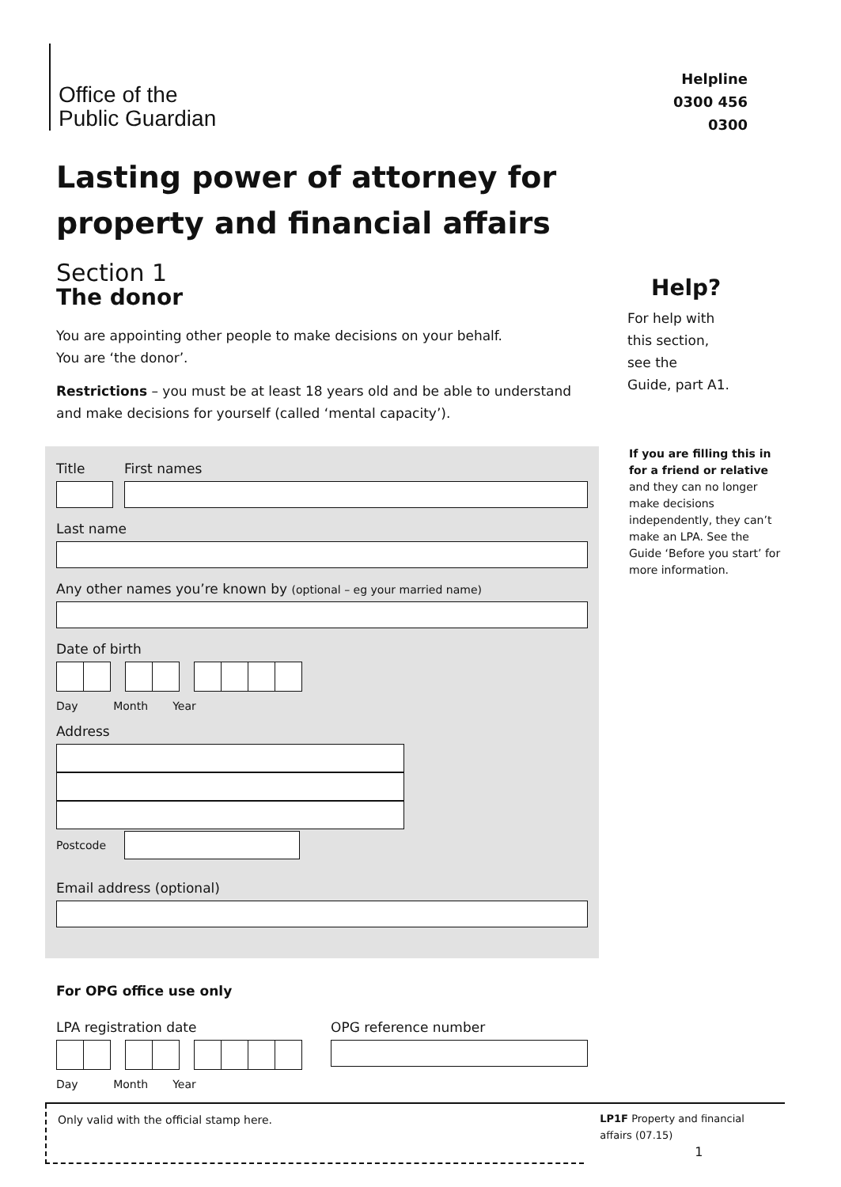Office of the
Public Guardian
Helpline
0300 456 0300
Lasting power of attorney for property and financial affairs
Section 1
The donor
You are appointing other people to make decisions on your behalf.
You are ‘the donor’.
Restrictions – you must be at least 18 years old and be able to understand and make decisions for yourself (called ‘mental capacity’).
Help?
For help with
this section,
see the
Guide, part A1.
If you are filling this in for a friend or relative and they can no longer make decisions independently, they can’t make an LPA. See the Guide ‘Before you start’ for more information.
Title First names
Last name
Any other names you’re known by (optional – eg your married name)
Date of birth
Day Month Year
Address
Postcode
Email address (optional)
For OPG office use only
LPA registration date
Day Month Year
OPG reference number
Only valid with the official stamp here.
LP1F Property and financial
affairs (07.15) 1